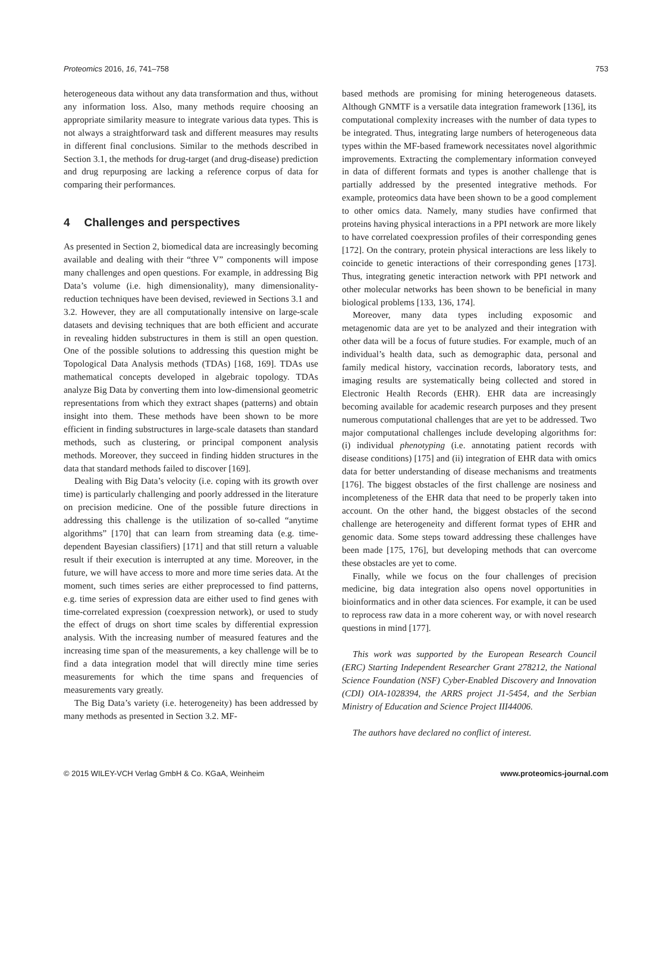Proteomics 2016, 16, 741–758 753
heterogeneous data without any data transformation and thus, without any information loss. Also, many methods require choosing an appropriate similarity measure to integrate various data types. This is not always a straightforward task and different measures may results in different final conclusions. Similar to the methods described in Section 3.1, the methods for drug-target (and drug-disease) prediction and drug repurposing are lacking a reference corpus of data for comparing their performances.
4 Challenges and perspectives
As presented in Section 2, biomedical data are increasingly becoming available and dealing with their “three V” components will impose many challenges and open questions. For example, in addressing Big Data’s volume (i.e. high dimensionality), many dimensionality-reduction techniques have been devised, reviewed in Sections 3.1 and 3.2. However, they are all computationally intensive on large-scale datasets and devising techniques that are both efficient and accurate in revealing hidden substructures in them is still an open question. One of the possible solutions to addressing this question might be Topological Data Analysis methods (TDAs) [168, 169]. TDAs use mathematical concepts developed in algebraic topology. TDAs analyze Big Data by converting them into low-dimensional geometric representations from which they extract shapes (patterns) and obtain insight into them. These methods have been shown to be more efficient in finding substructures in large-scale datasets than standard methods, such as clustering, or principal component analysis methods. Moreover, they succeed in finding hidden structures in the data that standard methods failed to discover [169].
Dealing with Big Data’s velocity (i.e. coping with its growth over time) is particularly challenging and poorly addressed in the literature on precision medicine. One of the possible future directions in addressing this challenge is the utilization of so-called “anytime algorithms” [170] that can learn from streaming data (e.g. time-dependent Bayesian classifiers) [171] and that still return a valuable result if their execution is interrupted at any time. Moreover, in the future, we will have access to more and more time series data. At the moment, such times series are either preprocessed to find patterns, e.g. time series of expression data are either used to find genes with time-correlated expression (coexpression network), or used to study the effect of drugs on short time scales by differential expression analysis. With the increasing number of measured features and the increasing time span of the measurements, a key challenge will be to find a data integration model that will directly mine time series measurements for which the time spans and frequencies of measurements vary greatly.
The Big Data’s variety (i.e. heterogeneity) has been addressed by many methods as presented in Section 3.2. MF-
based methods are promising for mining heterogeneous datasets. Although GNMTF is a versatile data integration framework [136], its computational complexity increases with the number of data types to be integrated. Thus, integrating large numbers of heterogeneous data types within the MF-based framework necessitates novel algorithmic improvements. Extracting the complementary information conveyed in data of different formats and types is another challenge that is partially addressed by the presented integrative methods. For example, proteomics data have been shown to be a good complement to other omics data. Namely, many studies have confirmed that proteins having physical interactions in a PPI network are more likely to have correlated coexpression profiles of their corresponding genes [172]. On the contrary, protein physical interactions are less likely to coincide to genetic interactions of their corresponding genes [173]. Thus, integrating genetic interaction network with PPI network and other molecular networks has been shown to be beneficial in many biological problems [133, 136, 174].
Moreover, many data types including exposomic and metagenomic data are yet to be analyzed and their integration with other data will be a focus of future studies. For example, much of an individual’s health data, such as demographic data, personal and family medical history, vaccination records, laboratory tests, and imaging results are systematically being collected and stored in Electronic Health Records (EHR). EHR data are increasingly becoming available for academic research purposes and they present numerous computational challenges that are yet to be addressed. Two major computational challenges include developing algorithms for: (i) individual phenotyping (i.e. annotating patient records with disease conditions) [175] and (ii) integration of EHR data with omics data for better understanding of disease mechanisms and treatments [176]. The biggest obstacles of the first challenge are nosiness and incompleteness of the EHR data that need to be properly taken into account. On the other hand, the biggest obstacles of the second challenge are heterogeneity and different format types of EHR and genomic data. Some steps toward addressing these challenges have been made [175, 176], but developing methods that can overcome these obstacles are yet to come.
Finally, while we focus on the four challenges of precision medicine, big data integration also opens novel opportunities in bioinformatics and in other data sciences. For example, it can be used to reprocess raw data in a more coherent way, or with novel research questions in mind [177].
This work was supported by the European Research Council (ERC) Starting Independent Researcher Grant 278212, the National Science Foundation (NSF) Cyber-Enabled Discovery and Innovation (CDI) OIA-1028394, the ARRS project J1-5454, and the Serbian Ministry of Education and Science Project III44006.
The authors have declared no conflict of interest.
© 2015 WILEY-VCH Verlag GmbH & Co. KGaA, Weinheim www.proteomics-journal.com